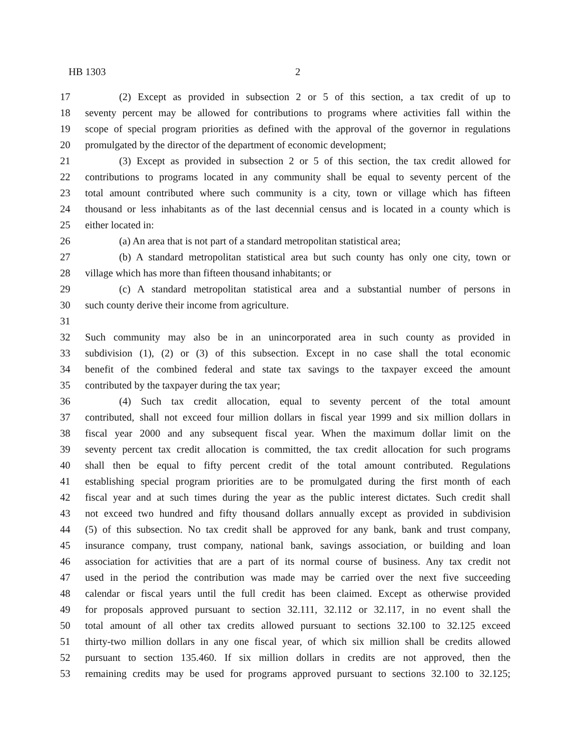HB 1303 2
17 (2) Except as provided in subsection 2 or 5 of this section, a tax credit of up to
18 seventy percent may be allowed for contributions to programs where activities fall within the
19 scope of special program priorities as defined with the approval of the governor in regulations
20 promulgated by the director of the department of economic development;
21 (3) Except as provided in subsection 2 or 5 of this section, the tax credit allowed for
22 contributions to programs located in any community shall be equal to seventy percent of the
23 total amount contributed where such community is a city, town or village which has fifteen
24 thousand or less inhabitants as of the last decennial census and is located in a county which is
25 either located in:
26 (a) An area that is not part of a standard metropolitan statistical area;
27 (b) A standard metropolitan statistical area but such county has only one city, town or
28 village which has more than fifteen thousand inhabitants; or
29 (c) A standard metropolitan statistical area and a substantial number of persons in
30 such county derive their income from agriculture.
31
32 Such community may also be in an unincorporated area in such county as provided in
33 subdivision (1), (2) or (3) of this subsection. Except in no case shall the total economic
34 benefit of the combined federal and state tax savings to the taxpayer exceed the amount
35 contributed by the taxpayer during the tax year;
36 (4) Such tax credit allocation, equal to seventy percent of the total amount
37 contributed, shall not exceed four million dollars in fiscal year 1999 and six million dollars in
38 fiscal year 2000 and any subsequent fiscal year. When the maximum dollar limit on the
39 seventy percent tax credit allocation is committed, the tax credit allocation for such programs
40 shall then be equal to fifty percent credit of the total amount contributed. Regulations
41 establishing special program priorities are to be promulgated during the first month of each
42 fiscal year and at such times during the year as the public interest dictates. Such credit shall
43 not exceed two hundred and fifty thousand dollars annually except as provided in subdivision
44 (5) of this subsection. No tax credit shall be approved for any bank, bank and trust company,
45 insurance company, trust company, national bank, savings association, or building and loan
46 association for activities that are a part of its normal course of business. Any tax credit not
47 used in the period the contribution was made may be carried over the next five succeeding
48 calendar or fiscal years until the full credit has been claimed. Except as otherwise provided
49 for proposals approved pursuant to section 32.111, 32.112 or 32.117, in no event shall the
50 total amount of all other tax credits allowed pursuant to sections 32.100 to 32.125 exceed
51 thirty-two million dollars in any one fiscal year, of which six million shall be credits allowed
52 pursuant to section 135.460. If six million dollars in credits are not approved, then the
53 remaining credits may be used for programs approved pursuant to sections 32.100 to 32.125;